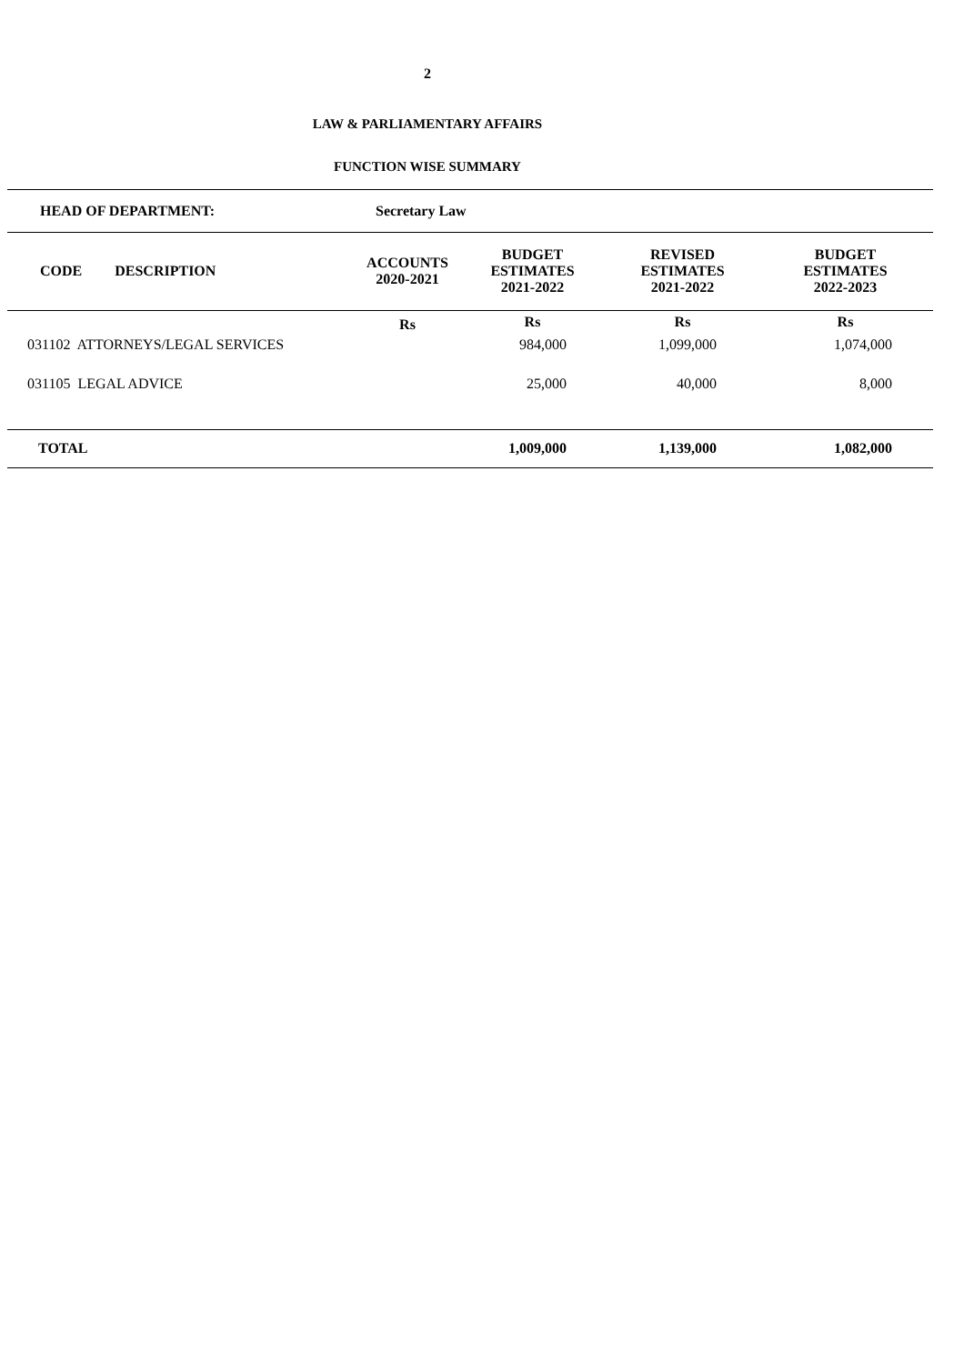2
LAW & PARLIAMENTARY AFFAIRS
FUNCTION WISE SUMMARY
| HEAD OF DEPARTMENT: | Secretary Law | | | |
| --- | --- | --- | --- | --- |
| CODE DESCRIPTION | ACCOUNTS 2020-2021 | BUDGET ESTIMATES 2021-2022 | REVISED ESTIMATES 2021-2022 | BUDGET ESTIMATES 2022-2023 |
| | Rs | Rs | Rs | Rs |
| 031102 ATTORNEYS/LEGAL SERVICES | | 984,000 | 1,099,000 | 1,074,000 |
| 031105 LEGAL ADVICE | | 25,000 | 40,000 | 8,000 |
| TOTAL | | 1,009,000 | 1,139,000 | 1,082,000 |